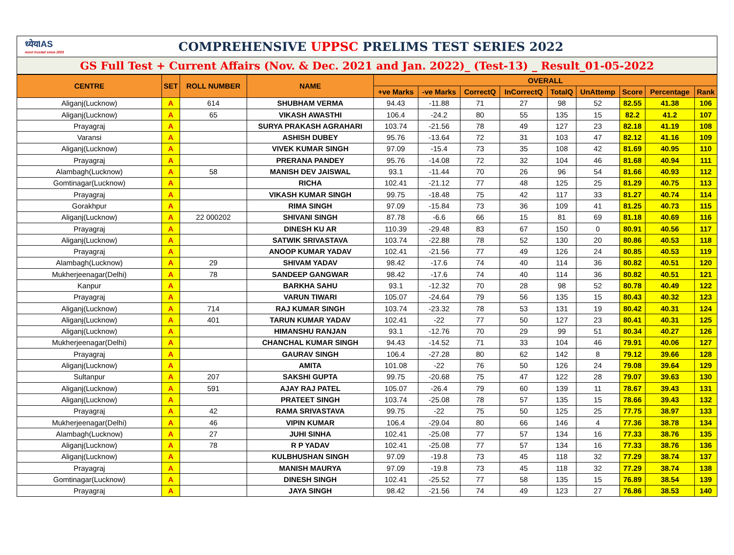ध्येयIAS
most trusted since 2003
COMPREHENSIVE UPPSC PRELIMS TEST SERIES 2022
GS Full Test + Current Affairs (Nov. & Dec. 2021 and Jan. 2022)_ (Test-13) _ Result_01-05-2022
| CENTRE | SET | ROLL NUMBER | NAME | OVERALL | | | | | | | | |
| --- | --- | --- | --- | --- | --- | --- | --- | --- | --- | --- | --- | --- |
| | | | | +ve Marks | -ve Marks | CorrectQ | InCorrectQ | TotalQ | UnAttemp | Score | Percentage | Rank |
| Aliganj(Lucknow) | A | 614 | SHUBHAM VERMA | 94.43 | -11.88 | 71 | 27 | 98 | 52 | 82.55 | 41.38 | 106 |
| Aliganj(Lucknow) | A | 65 | VIKASH AWASTHI | 106.4 | -24.2 | 80 | 55 | 135 | 15 | 82.2 | 41.2 | 107 |
| Prayagraj | A | | SURYA PRAKASH AGRAHARI | 103.74 | -21.56 | 78 | 49 | 127 | 23 | 82.18 | 41.19 | 108 |
| Varansi | A | | ASHISH DUBEY | 95.76 | -13.64 | 72 | 31 | 103 | 47 | 82.12 | 41.16 | 109 |
| Aliganj(Lucknow) | A | | VIVEK KUMAR SINGH | 97.09 | -15.4 | 73 | 35 | 108 | 42 | 81.69 | 40.95 | 110 |
| Prayagraj | A | | PRERANA PANDEY | 95.76 | -14.08 | 72 | 32 | 104 | 46 | 81.68 | 40.94 | 111 |
| Alambagh(Lucknow) | A | 58 | MANISH DEV JAISWAL | 93.1 | -11.44 | 70 | 26 | 96 | 54 | 81.66 | 40.93 | 112 |
| Gomtinagar(Lucknow) | A | | RICHA | 102.41 | -21.12 | 77 | 48 | 125 | 25 | 81.29 | 40.75 | 113 |
| Prayagraj | A | | VIKASH KUMAR SINGH | 99.75 | -18.48 | 75 | 42 | 117 | 33 | 81.27 | 40.74 | 114 |
| Gorakhpur | A | | RIMA SINGH | 97.09 | -15.84 | 73 | 36 | 109 | 41 | 81.25 | 40.73 | 115 |
| Aliganj(Lucknow) | A | 22 000202 | SHIVANI SINGH | 87.78 | -6.6 | 66 | 15 | 81 | 69 | 81.18 | 40.69 | 116 |
| Prayagraj | A | | DINESH KU AR | 110.39 | -29.48 | 83 | 67 | 150 | 0 | 80.91 | 40.56 | 117 |
| Aliganj(Lucknow) | A | | SATWIK SRIVASTAVA | 103.74 | -22.88 | 78 | 52 | 130 | 20 | 80.86 | 40.53 | 118 |
| Prayagraj | A | | ANOOP KUMAR YADAV | 102.41 | -21.56 | 77 | 49 | 126 | 24 | 80.85 | 40.53 | 119 |
| Alambagh(Lucknow) | A | 29 | SHIVAM YADAV | 98.42 | -17.6 | 74 | 40 | 114 | 36 | 80.82 | 40.51 | 120 |
| Mukherjeenagar(Delhi) | A | 78 | SANDEEP GANGWAR | 98.42 | -17.6 | 74 | 40 | 114 | 36 | 80.82 | 40.51 | 121 |
| Kanpur | A | | BARKHA SAHU | 93.1 | -12.32 | 70 | 28 | 98 | 52 | 80.78 | 40.49 | 122 |
| Prayagraj | A | | VARUN TIWARI | 105.07 | -24.64 | 79 | 56 | 135 | 15 | 80.43 | 40.32 | 123 |
| Aliganj(Lucknow) | A | 714 | RAJ KUMAR SINGH | 103.74 | -23.32 | 78 | 53 | 131 | 19 | 80.42 | 40.31 | 124 |
| Aliganj(Lucknow) | A | 401 | TARUN KUMAR YADAV | 102.41 | -22 | 77 | 50 | 127 | 23 | 80.41 | 40.31 | 125 |
| Aliganj(Lucknow) | A | | HIMANSHU RANJAN | 93.1 | -12.76 | 70 | 29 | 99 | 51 | 80.34 | 40.27 | 126 |
| Mukherjeenagar(Delhi) | A | | CHANCHAL KUMAR SINGH | 94.43 | -14.52 | 71 | 33 | 104 | 46 | 79.91 | 40.06 | 127 |
| Prayagraj | A | | GAURAV SINGH | 106.4 | -27.28 | 80 | 62 | 142 | 8 | 79.12 | 39.66 | 128 |
| Aliganj(Lucknow) | A | | AMITA | 101.08 | -22 | 76 | 50 | 126 | 24 | 79.08 | 39.64 | 129 |
| Sultanpur | A | 207 | SAKSHI GUPTA | 99.75 | -20.68 | 75 | 47 | 122 | 28 | 79.07 | 39.63 | 130 |
| Aliganj(Lucknow) | A | 591 | AJAY RAJ PATEL | 105.07 | -26.4 | 79 | 60 | 139 | 11 | 78.67 | 39.43 | 131 |
| Aliganj(Lucknow) | A | | PRATEET SINGH | 103.74 | -25.08 | 78 | 57 | 135 | 15 | 78.66 | 39.43 | 132 |
| Prayagraj | A | 42 | RAMA SRIVASTAVA | 99.75 | -22 | 75 | 50 | 125 | 25 | 77.75 | 38.97 | 133 |
| Mukherjeenagar(Delhi) | A | 46 | VIPIN KUMAR | 106.4 | -29.04 | 80 | 66 | 146 | 4 | 77.36 | 38.78 | 134 |
| Alambagh(Lucknow) | A | 27 | JUHI SINHA | 102.41 | -25.08 | 77 | 57 | 134 | 16 | 77.33 | 38.76 | 135 |
| Aliganj(Lucknow) | A | 78 | R P YADAV | 102.41 | -25.08 | 77 | 57 | 134 | 16 | 77.33 | 38.76 | 136 |
| Aliganj(Lucknow) | A | | KULBHUSHAN SINGH | 97.09 | -19.8 | 73 | 45 | 118 | 32 | 77.29 | 38.74 | 137 |
| Prayagraj | A | | MANISH MAURYA | 97.09 | -19.8 | 73 | 45 | 118 | 32 | 77.29 | 38.74 | 138 |
| Gomtinagar(Lucknow) | A | | DINESH SINGH | 102.41 | -25.52 | 77 | 58 | 135 | 15 | 76.89 | 38.54 | 139 |
| Prayagraj | A | | JAYA SINGH | 98.42 | -21.56 | 74 | 49 | 123 | 27 | 76.86 | 38.53 | 140 |